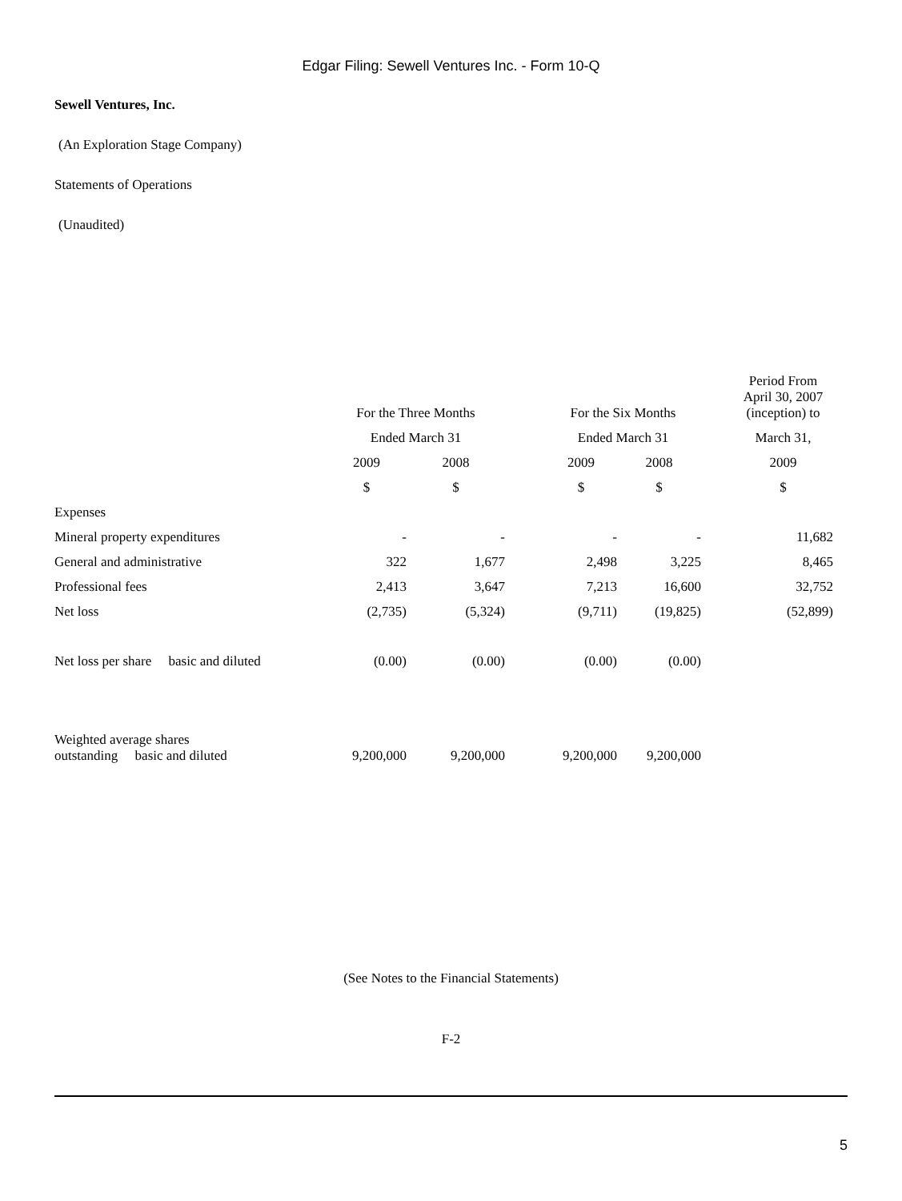Edgar Filing: Sewell Ventures Inc. - Form 10-Q
Sewell Ventures, Inc.
(An Exploration Stage Company)
Statements of Operations
(Unaudited)
| | For the Three Months | | | For the Six Months | | | Period From April 30, 2007 (inception) to |
| | Ended March 31 | | | Ended March 31 | | | March 31, |
| | 2009 | 2008 | | 2009 | 2008 | | 2009 |
| | $ | $ | | $ | $ | | $ |
| Expenses | | | | | | | |
| Mineral property expenditures | - | - | | - | - | | 11,682 |
| General and administrative | 322 | 1,677 | | 2,498 | 3,225 | | 8,465 |
| Professional fees | 2,413 | 3,647 | | 7,213 | 16,600 | | 32,752 |
| Net loss | (2,735) | (5,324) | | (9,711) | (19,825) | | (52,899) |
| Net loss per share basic and diluted | (0.00) | (0.00) | | (0.00) | (0.00) | | |
| Weighted average shares outstanding basic and diluted | 9,200,000 | 9,200,000 | | 9,200,000 | 9,200,000 | | |
(See Notes to the Financial Statements)
F-2
5